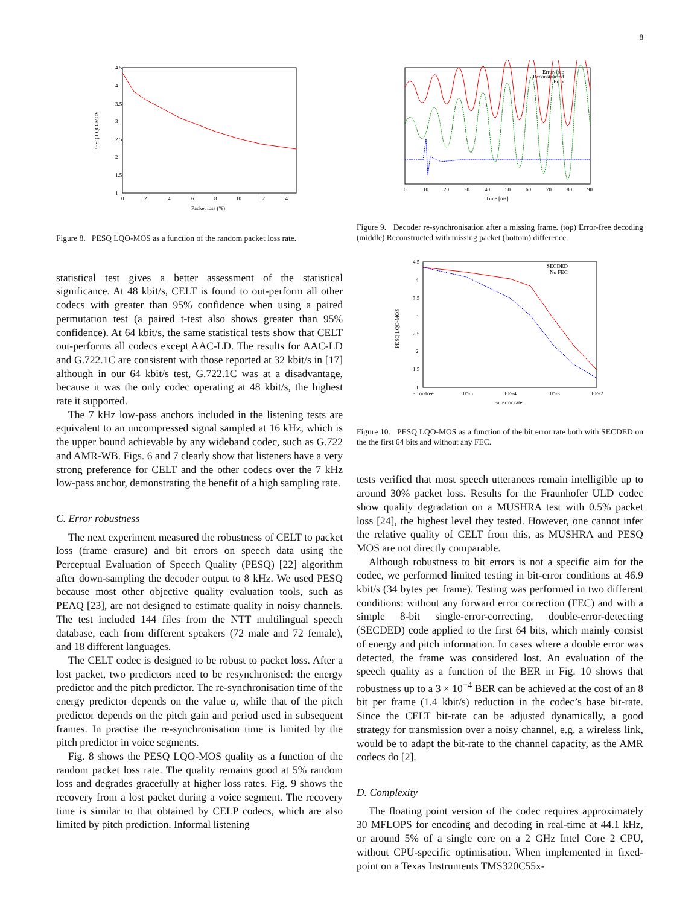8
4.5
4
3.5
3
2.5
2
1.5
1
0
2
4
6
8
10
12
14
Packet loss (%)
PESQ LQO-MOS
Figure 8. PESQ LQO-MOS as a function of the random packet loss rate.
statistical test gives a better assessment of the statistical significance. At 48 kbit/s, CELT is found to out-perform all other codecs with greater than 95% confidence when using a paired permutation test (a paired t-test also shows greater than 95% confidence). At 64 kbit/s, the same statistical tests show that CELT out-performs all codecs except AAC-LD. The results for AAC-LD and G.722.1C are consistent with those reported at 32 kbit/s in [17] although in our 64 kbit/s test, G.722.1C was at a disadvantage, because it was the only codec operating at 48 kbit/s, the highest rate it supported.
The 7 kHz low-pass anchors included in the listening tests are equivalent to an uncompressed signal sampled at 16 kHz, which is the upper bound achievable by any wideband codec, such as G.722 and AMR-WB. Figs. 6 and 7 clearly show that listeners have a very strong preference for CELT and the other codecs over the 7 kHz low-pass anchor, demonstrating the benefit of a high sampling rate.
C. Error robustness
The next experiment measured the robustness of CELT to packet loss (frame erasure) and bit errors on speech data using the Perceptual Evaluation of Speech Quality (PESQ) [22] algorithm after down-sampling the decoder output to 8 kHz. We used PESQ because most other objective quality evaluation tools, such as PEAQ [23], are not designed to estimate quality in noisy channels. The test included 144 files from the NTT multilingual speech database, each from different speakers (72 male and 72 female), and 18 different languages.
The CELT codec is designed to be robust to packet loss. After a lost packet, two predictors need to be resynchronised: the energy predictor and the pitch predictor. The re-synchronisation time of the energy predictor depends on the value α, while that of the pitch predictor depends on the pitch gain and period used in subsequent frames. In practise the re-synchronisation time is limited by the pitch predictor in voice segments.
Fig. 8 shows the PESQ LQO-MOS quality as a function of the random packet loss rate. The quality remains good at 5% random loss and degrades gracefully at higher loss rates. Fig. 9 shows the recovery from a lost packet during a voice segment. The recovery time is similar to that obtained by CELP codecs, which are also limited by pitch prediction. Informal listening
Error-free
Reconstructed
Error
0
10
20
30
40
50
60
70
80
90
Time [ms]
Figure 9. Decoder re-synchronisation after a missing frame. (top) Error-free decoding (middle) Reconstructed with missing packet (bottom) difference.
4.5
4
3.5
3
2.5
2
1.5
1
Error-free
10^-5
10^-4
10^-3
10^-2
Bit error rate
PESQ LQO-MOS
SECDED
No FEC
Figure 10. PESQ LQO-MOS as a function of the bit error rate both with SECDED on the the first 64 bits and without any FEC.
tests verified that most speech utterances remain intelligible up to around 30% packet loss. Results for the Fraunhofer ULD codec show quality degradation on a MUSHRA test with 0.5% packet loss [24], the highest level they tested. However, one cannot infer the relative quality of CELT from this, as MUSHRA and PESQ MOS are not directly comparable.
Although robustness to bit errors is not a specific aim for the codec, we performed limited testing in bit-error conditions at 46.9 kbit/s (34 bytes per frame). Testing was performed in two different conditions: without any forward error correction (FEC) and with a simple 8-bit single-error-correcting, double-error-detecting (SECDED) code applied to the first 64 bits, which mainly consist of energy and pitch information. In cases where a double error was detected, the frame was considered lost. An evaluation of the speech quality as a function of the BER in Fig. 10 shows that robustness up to a 3 × 10<sup>−4</sup> BER can be achieved at the cost of an 8 bit per frame (1.4 kbit/s) reduction in the codec’s base bit-rate. Since the CELT bit-rate can be adjusted dynamically, a good strategy for transmission over a noisy channel, e.g. a wireless link, would be to adapt the bit-rate to the channel capacity, as the AMR codecs do [2].
D. Complexity
The floating point version of the codec requires approximately 30 MFLOPS for encoding and decoding in real-time at 44.1 kHz, or around 5% of a single core on a 2 GHz Intel Core 2 CPU, without CPU-specific optimisation. When implemented in fixed-point on a Texas Instruments TMS320C55x-